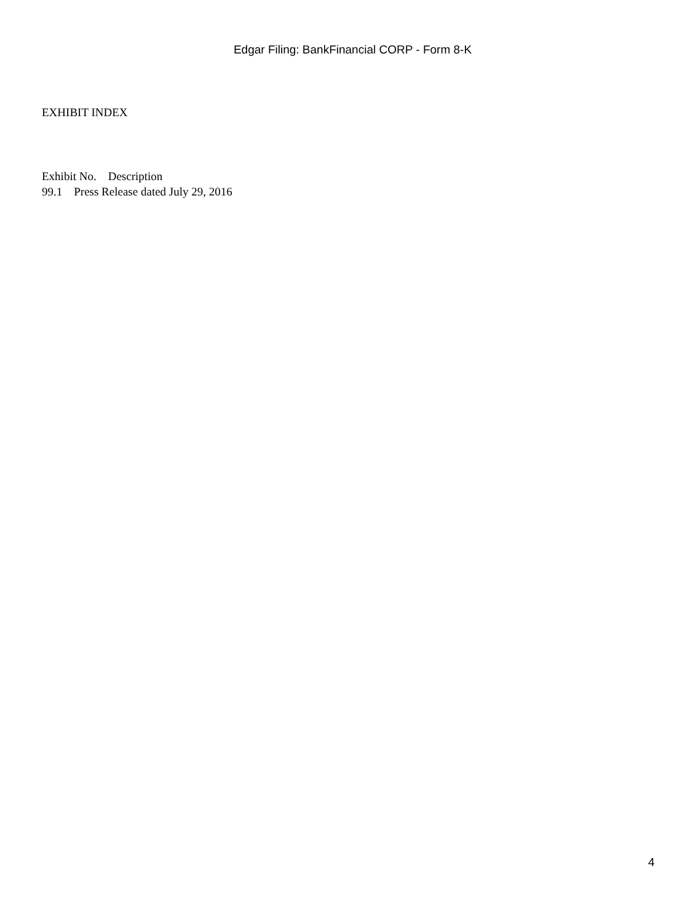Edgar Filing: BankFinancial CORP - Form 8-K
EXHIBIT INDEX
Exhibit No. Description
99.1 Press Release dated July 29, 2016
4